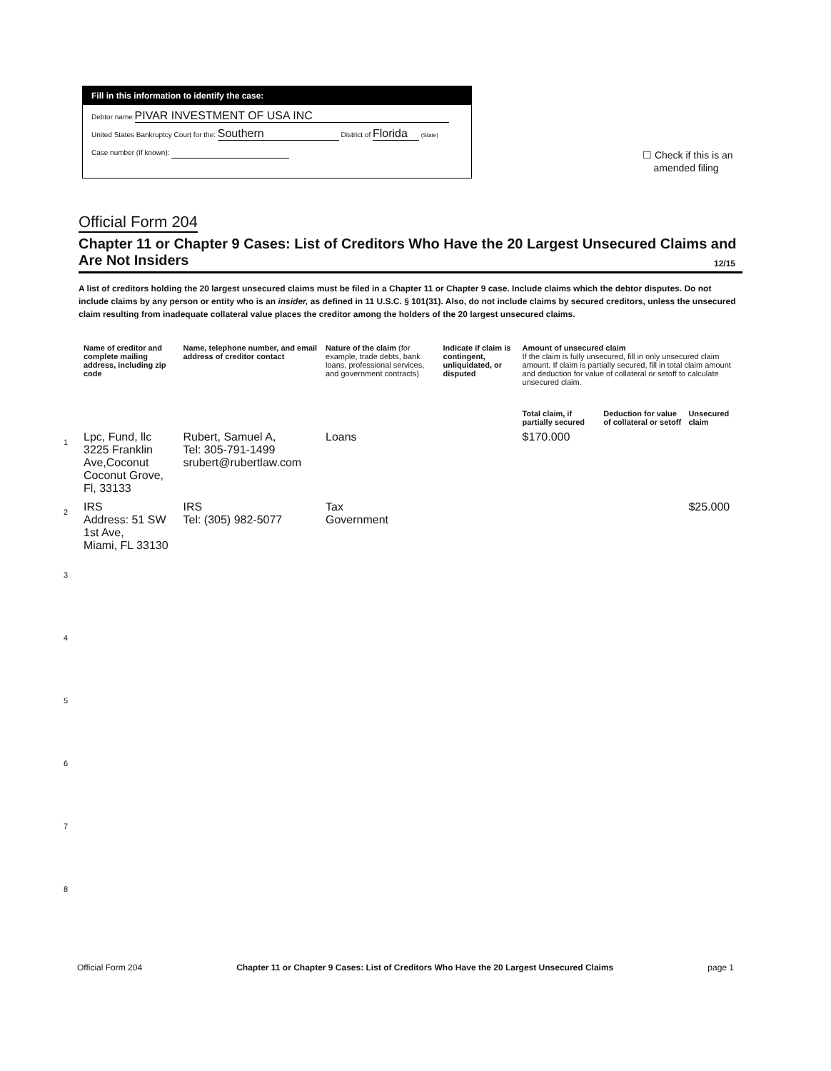Fill in this information to identify the case:
Debtor name PIVAR INVESTMENT OF USA INC
United States Bankruptcy Court for the: Southern District of Florida (State)
Case number (If known):
☐ Check if this is an
amended filing
Official Form 204
Chapter 11 or Chapter 9 Cases: List of Creditors Who Have the 20 Largest Unsecured Claims and Are Not Insiders
12/15
A list of creditors holding the 20 largest unsecured claims must be filed in a Chapter 11 or Chapter 9 case. Include claims which the debtor disputes. Do not include claims by any person or entity who is an insider, as defined in 11 U.S.C. § 101(31). Also, do not include claims by secured creditors, unless the unsecured claim resulting from inadequate collateral value places the creditor among the holders of the 20 largest unsecured claims.
| | Name of creditor and complete mailing address, including zip code | Name, telephone number, and email address of creditor contact | Nature of the claim (for example, trade debts, bank loans, professional services, and government contracts) | Indicate if claim is contingent, unliquidated, or disputed | Amount of unsecured claim If the claim is fully unsecured, fill in only unsecured claim amount. If claim is partially secured, fill in total claim amount and deduction for value of collateral or setoff to calculate unsecured claim. | | |
| --- | --- | --- | --- | --- | --- | --- | --- |
| | | | | | Total claim, if partially secured | Deduction for value of collateral or setoff | Unsecured claim |
| 1 | Lpc, Fund, llc 3225 Franklin Ave,Coconut Coconut Grove, Fl, 33133 | Rubert, Samuel A, Tel: 305-791-1499 srubert@rubertlaw.com | Loans | | $170.000 | | |
| 2 | IRS Address: 51 SW 1st Ave, Miami, FL 33130 | IRS Tel: (305) 982-5077 | Tax Government | | | | $25.000 |
| 3 | | | | | | | |
| 4 | | | | | | | |
| 5 | | | | | | | |
| 6 | | | | | | | |
| 7 | | | | | | | |
| 8 | | | | | | | |
Official Form 204 Chapter 11 or Chapter 9 Cases: List of Creditors Who Have the 20 Largest Unsecured Claims page 1